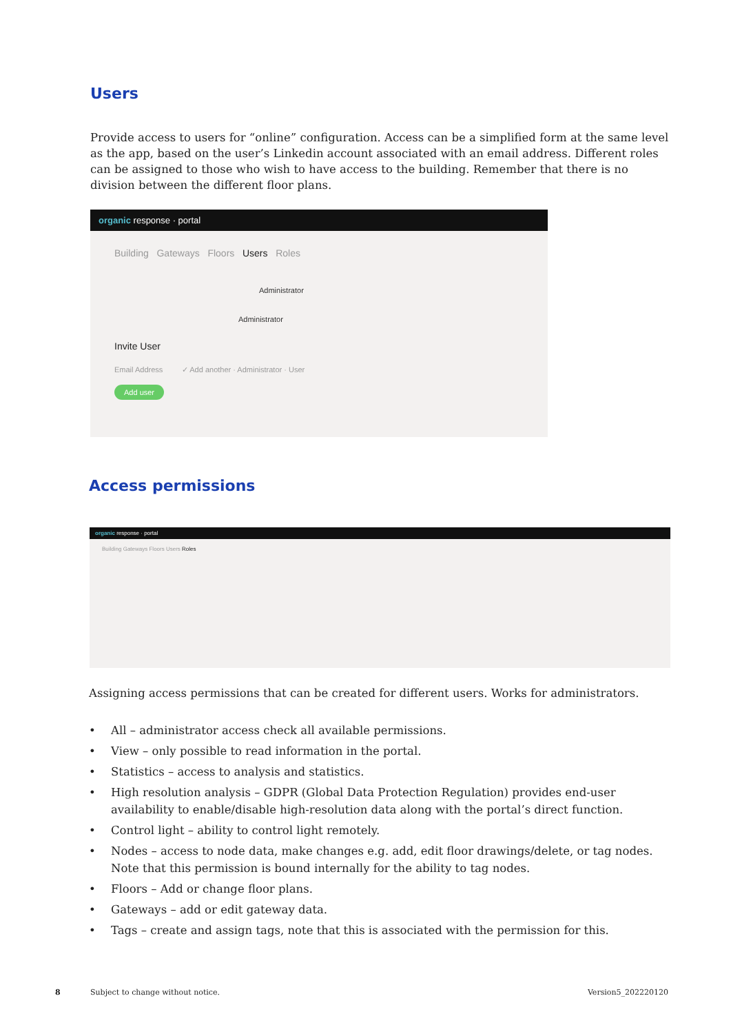Users
Provide access to users for “online” configuration. Access can be a simplified form at the same level as the app, based on the user’s Linkedin account associated with an email address. Different roles can be assigned to those who wish to have access to the building. Remember that there is no division between the different floor plans.
organic response · portal
Building Gateways Floors Users Roles
Administrator
Administrator
Invite User
Email Address ✓ Add another · Administrator · User
Add user
Access permissions
organic response · portal
Building Gateways Floors Users Roles
Assigning access permissions that can be created for different users. Works for administrators.
• All – administrator access check all available permissions.
• View – only possible to read information in the portal.
• Statistics – access to analysis and statistics.
• High resolution analysis – GDPR (Global Data Protection Regulation) provides end-user availability to enable/disable high-resolution data along with the portal’s direct function.
• Control light – ability to control light remotely.
• Nodes – access to node data, make changes e.g. add, edit floor drawings/delete, or tag nodes. Note that this permission is bound internally for the ability to tag nodes.
• Floors – Add or change floor plans.
• Gateways – add or edit gateway data.
• Tags – create and assign tags, note that this is associated with the permission for this.
8 Subject to change without notice. Version5_202220120